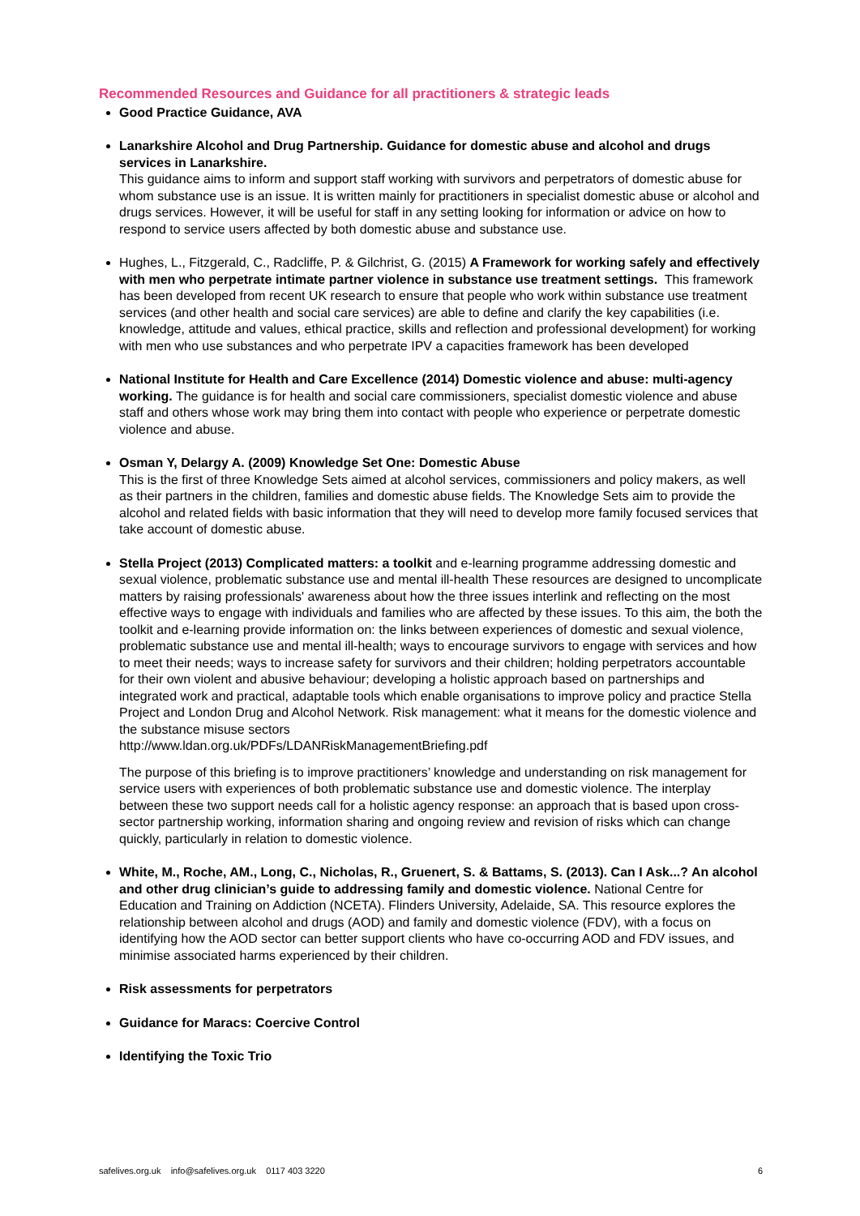Recommended Resources and Guidance for all practitioners & strategic leads
Good Practice Guidance, AVA
Lanarkshire Alcohol and Drug Partnership. Guidance for domestic abuse and alcohol and drugs services in Lanarkshire.
This guidance aims to inform and support staff working with survivors and perpetrators of domestic abuse for whom substance use is an issue. It is written mainly for practitioners in specialist domestic abuse or alcohol and drugs services. However, it will be useful for staff in any setting looking for information or advice on how to respond to service users affected by both domestic abuse and substance use.
Hughes, L., Fitzgerald, C., Radcliffe, P. & Gilchrist, G. (2015) A Framework for working safely and effectively with men who perpetrate intimate partner violence in substance use treatment settings. This framework has been developed from recent UK research to ensure that people who work within substance use treatment services (and other health and social care services) are able to define and clarify the key capabilities (i.e. knowledge, attitude and values, ethical practice, skills and reflection and professional development) for working with men who use substances and who perpetrate IPV a capacities framework has been developed
National Institute for Health and Care Excellence (2014) Domestic violence and abuse: multi-agency working. The guidance is for health and social care commissioners, specialist domestic violence and abuse staff and others whose work may bring them into contact with people who experience or perpetrate domestic violence and abuse.
Osman Y, Delargy A. (2009) Knowledge Set One: Domestic Abuse
This is the first of three Knowledge Sets aimed at alcohol services, commissioners and policy makers, as well as their partners in the children, families and domestic abuse fields. The Knowledge Sets aim to provide the alcohol and related fields with basic information that they will need to develop more family focused services that take account of domestic abuse.
Stella Project (2013) Complicated matters: a toolkit and e-learning programme addressing domestic and sexual violence, problematic substance use and mental ill-health These resources are designed to uncomplicate matters by raising professionals' awareness about how the three issues interlink and reflecting on the most effective ways to engage with individuals and families who are affected by these issues. To this aim, the both the toolkit and e-learning provide information on: the links between experiences of domestic and sexual violence, problematic substance use and mental ill-health; ways to encourage survivors to engage with services and how to meet their needs; ways to increase safety for survivors and their children; holding perpetrators accountable for their own violent and abusive behaviour; developing a holistic approach based on partnerships and integrated work and practical, adaptable tools which enable organisations to improve policy and practice Stella Project and London Drug and Alcohol Network. Risk management: what it means for the domestic violence and the substance misuse sectors
http://www.ldan.org.uk/PDFs/LDANRiskManagementBriefing.pdf
The purpose of this briefing is to improve practitioners’ knowledge and understanding on risk management for service users with experiences of both problematic substance use and domestic violence. The interplay between these two support needs call for a holistic agency response: an approach that is based upon cross-sector partnership working, information sharing and ongoing review and revision of risks which can change quickly, particularly in relation to domestic violence.
White, M., Roche, AM., Long, C., Nicholas, R., Gruenert, S. & Battams, S. (2013). Can I Ask...? An alcohol and other drug clinician’s guide to addressing family and domestic violence. National Centre for Education and Training on Addiction (NCETA). Flinders University, Adelaide, SA. This resource explores the relationship between alcohol and drugs (AOD) and family and domestic violence (FDV), with a focus on identifying how the AOD sector can better support clients who have co-occurring AOD and FDV issues, and minimise associated harms experienced by their children.
Risk assessments for perpetrators
Guidance for Maracs: Coercive Control
Identifying the Toxic Trio
safelives.org.uk info@safelives.org.uk 0117 403 3220 6